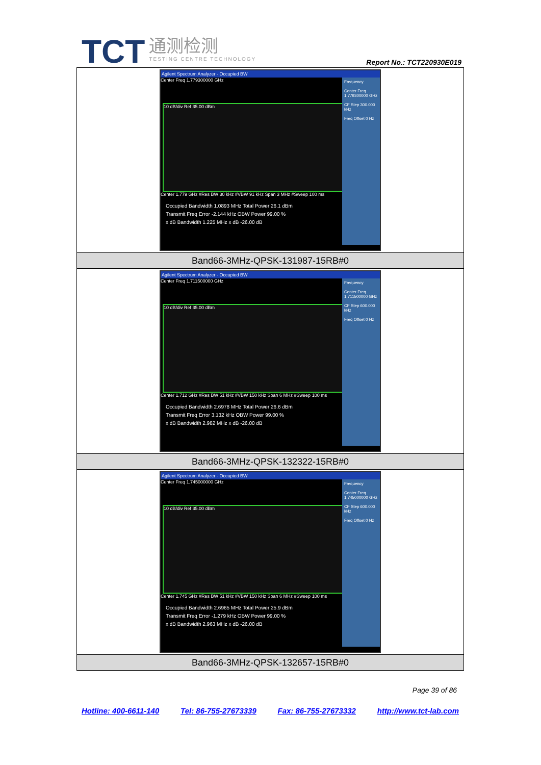TCT 通测检测
TESTING CENTRE TECHNOLOGY Report No.: TCT220930E019
| Agilent Spectrum Analyzer - Occupied BW Center Freq 1.779300000 GHz Frequency Center Freq 1.779300000 GHz CF Step 300.000 kHz Freq Offset 0 Hz 10 dB/div Ref 35.00 dBm Center 1.779 GHz #Res BW 30 kHz #VBW 91 kHz Span 3 MHz #Sweep 100 ms Occupied Bandwidth 1.0893 MHz Total Power 26.1 dBm Transmit Freq Error -2.144 kHz OBW Power 99.00 % x dB Bandwidth 1.225 MHz x dB -26.00 dB |
| Band66-3MHz-QPSK-131987-15RB#0 |
| Agilent Spectrum Analyzer - Occupied BW Center Freq 1.711500000 GHz Frequency Center Freq 1.711500000 GHz CF Step 600.000 kHz Freq Offset 0 Hz 10 dB/div Ref 35.00 dBm Center 1.712 GHz #Res BW 51 kHz #VBW 150 kHz Span 6 MHz #Sweep 100 ms Occupied Bandwidth 2.6978 MHz Total Power 26.6 dBm Transmit Freq Error 3.132 kHz OBW Power 99.00 % x dB Bandwidth 2.982 MHz x dB -26.00 dB |
| Band66-3MHz-QPSK-132322-15RB#0 |
| Agilent Spectrum Analyzer - Occupied BW Center Freq 1.745000000 GHz Frequency Center Freq 1.745000000 GHz CF Step 600.000 kHz Freq Offset 0 Hz 10 dB/div Ref 35.00 dBm Center 1.745 GHz #Res BW 51 kHz #VBW 150 kHz Span 6 MHz #Sweep 100 ms Occupied Bandwidth 2.6965 MHz Total Power 25.9 dBm Transmit Freq Error -1.279 kHz OBW Power 99.00 % x dB Bandwidth 2.963 MHz x dB -26.00 dB |
| Band66-3MHz-QPSK-132657-15RB#0 |
Page 39 of 86
Hotline: 400-6611-140 Tel: 86-755-27673339 Fax: 86-755-27673332 http://www.tct-lab.com